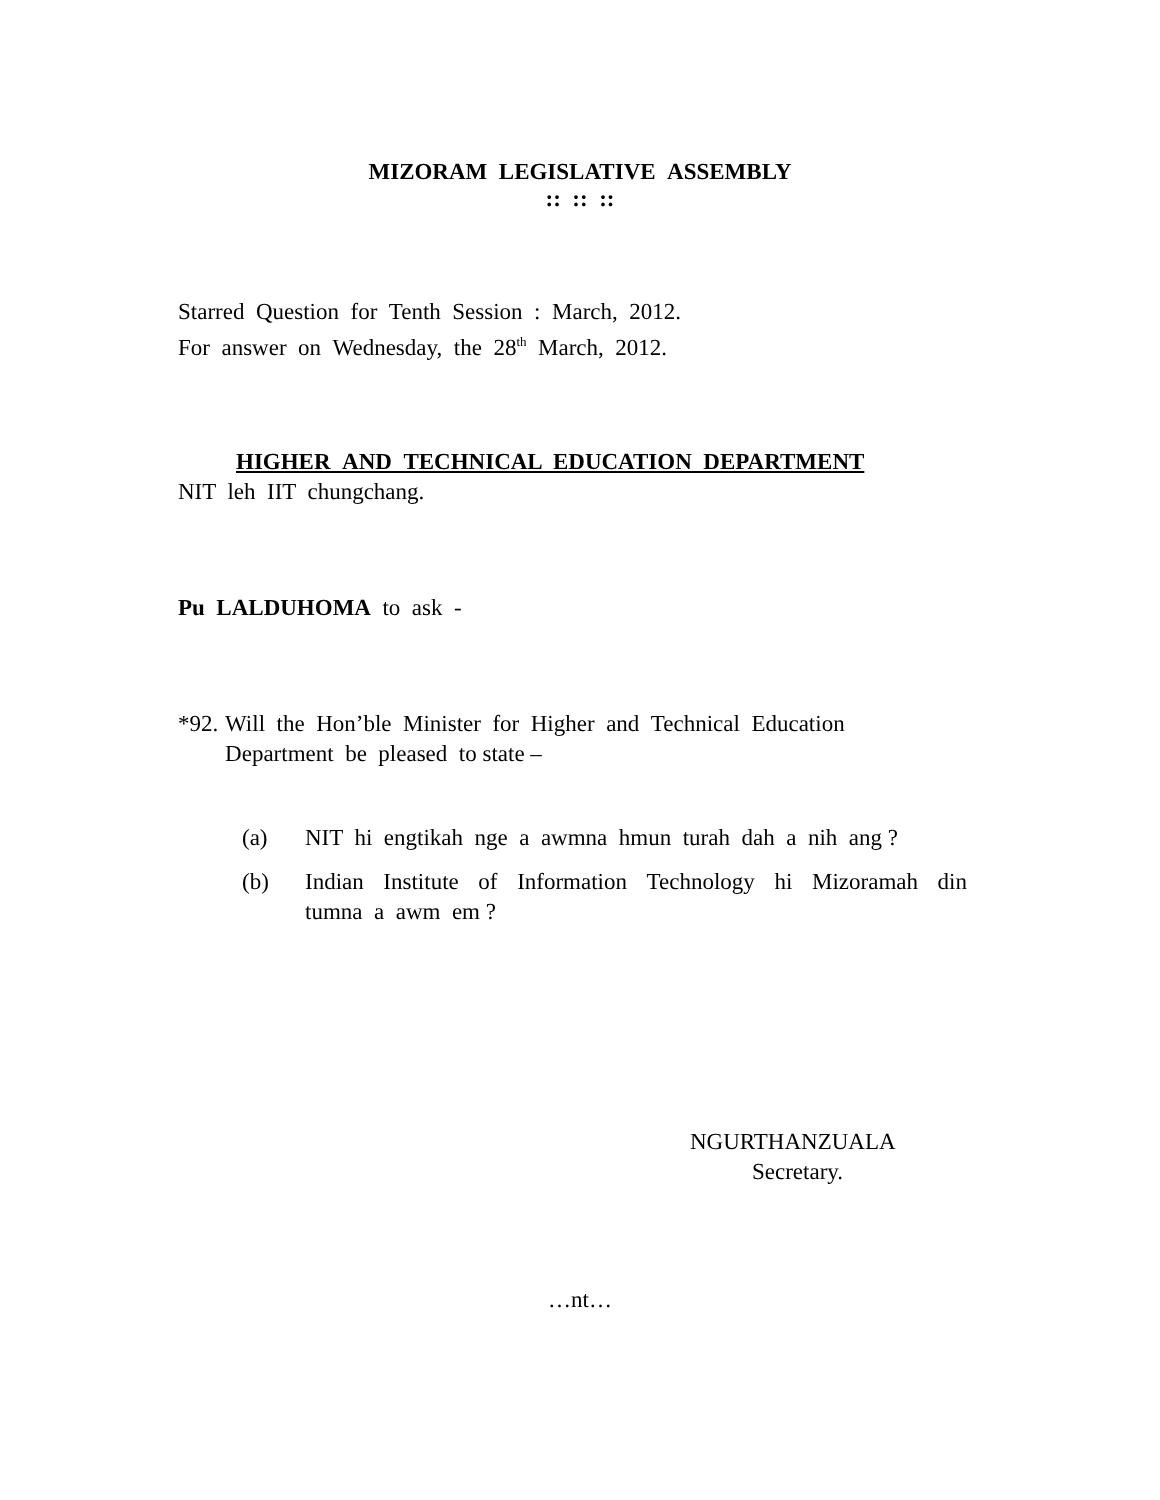MIZORAM LEGISLATIVE ASSEMBLY
:: :: ::
Starred Question for Tenth Session : March, 2012.
For answer on Wednesday, the 28<sup>th</sup> March, 2012.
HIGHER AND TECHNICAL EDUCATION DEPARTMENT
NIT leh IIT chungchang.
Pu LALDUHOMA to ask -
*92. Will the Hon’ble Minister for Higher and Technical Education Department be pleased to state –
(a) NIT hi engtikah nge a awmna hmun turah dah a nih ang ?
(b) Indian Institute of Information Technology hi Mizoramah din tumna a awm em ?
NGURTHANZUALA
Secretary.
…nt…